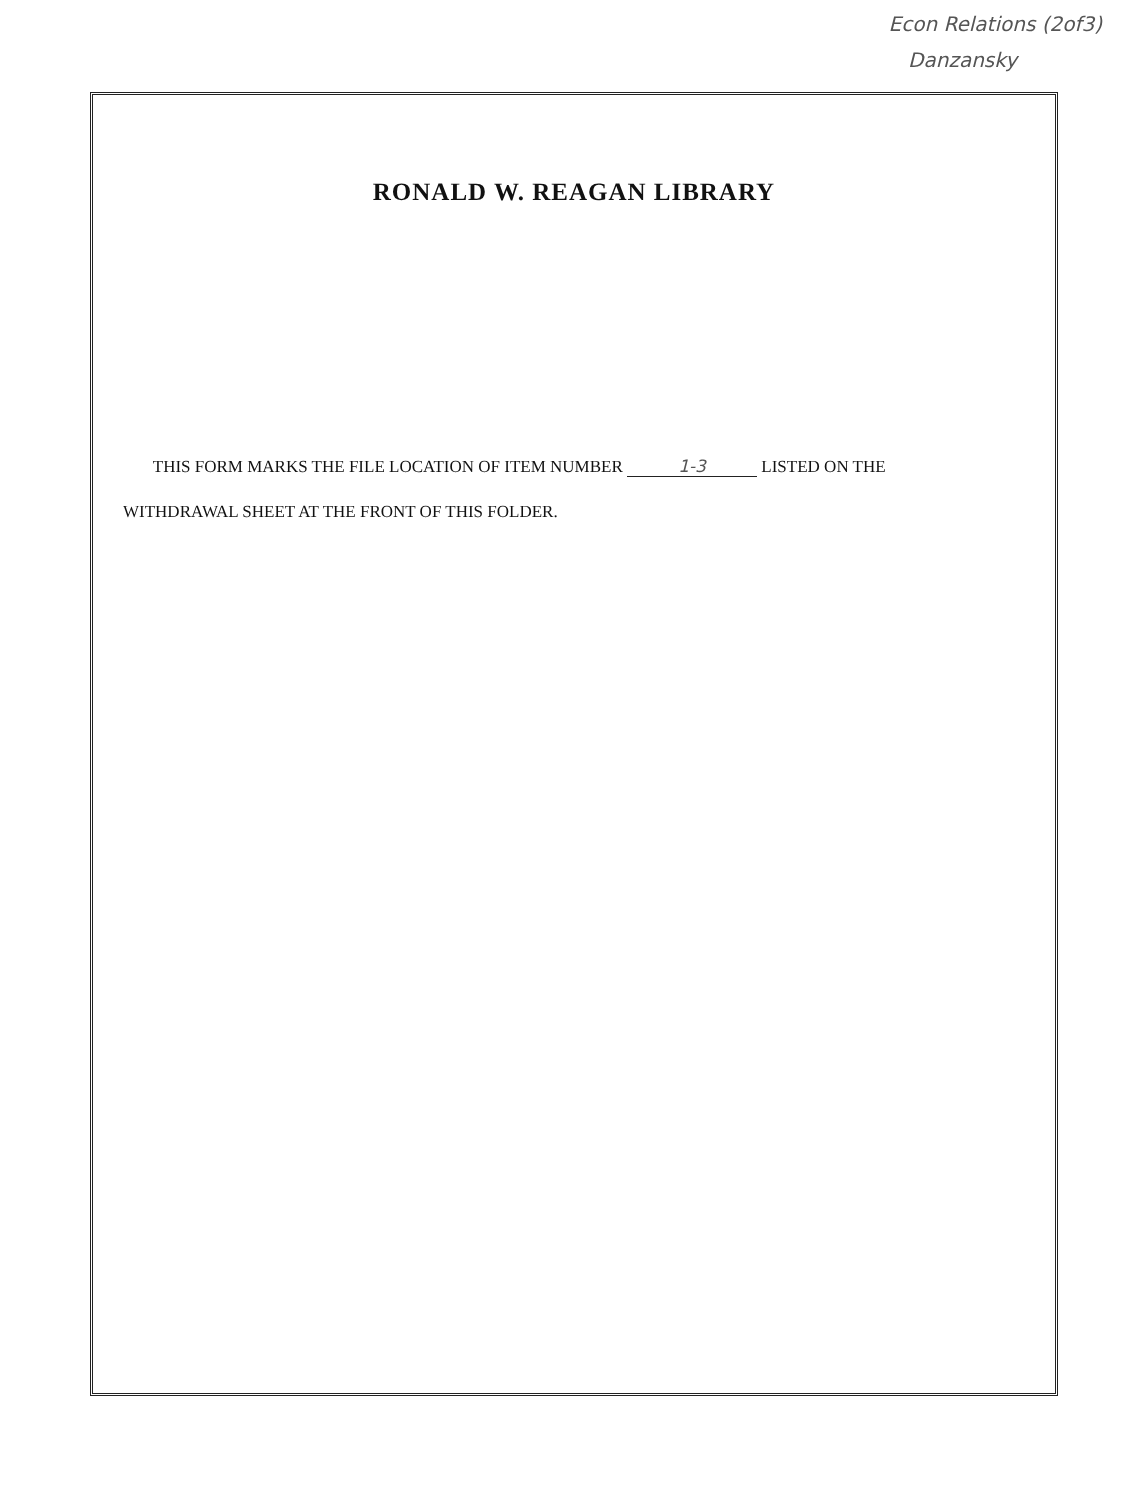Econ Relations (2of3)
Danzansky
RONALD W. REAGAN LIBRARY
THIS FORM MARKS THE FILE LOCATION OF ITEM NUMBER 1-3 LISTED ON THE
WITHDRAWAL SHEET AT THE FRONT OF THIS FOLDER.